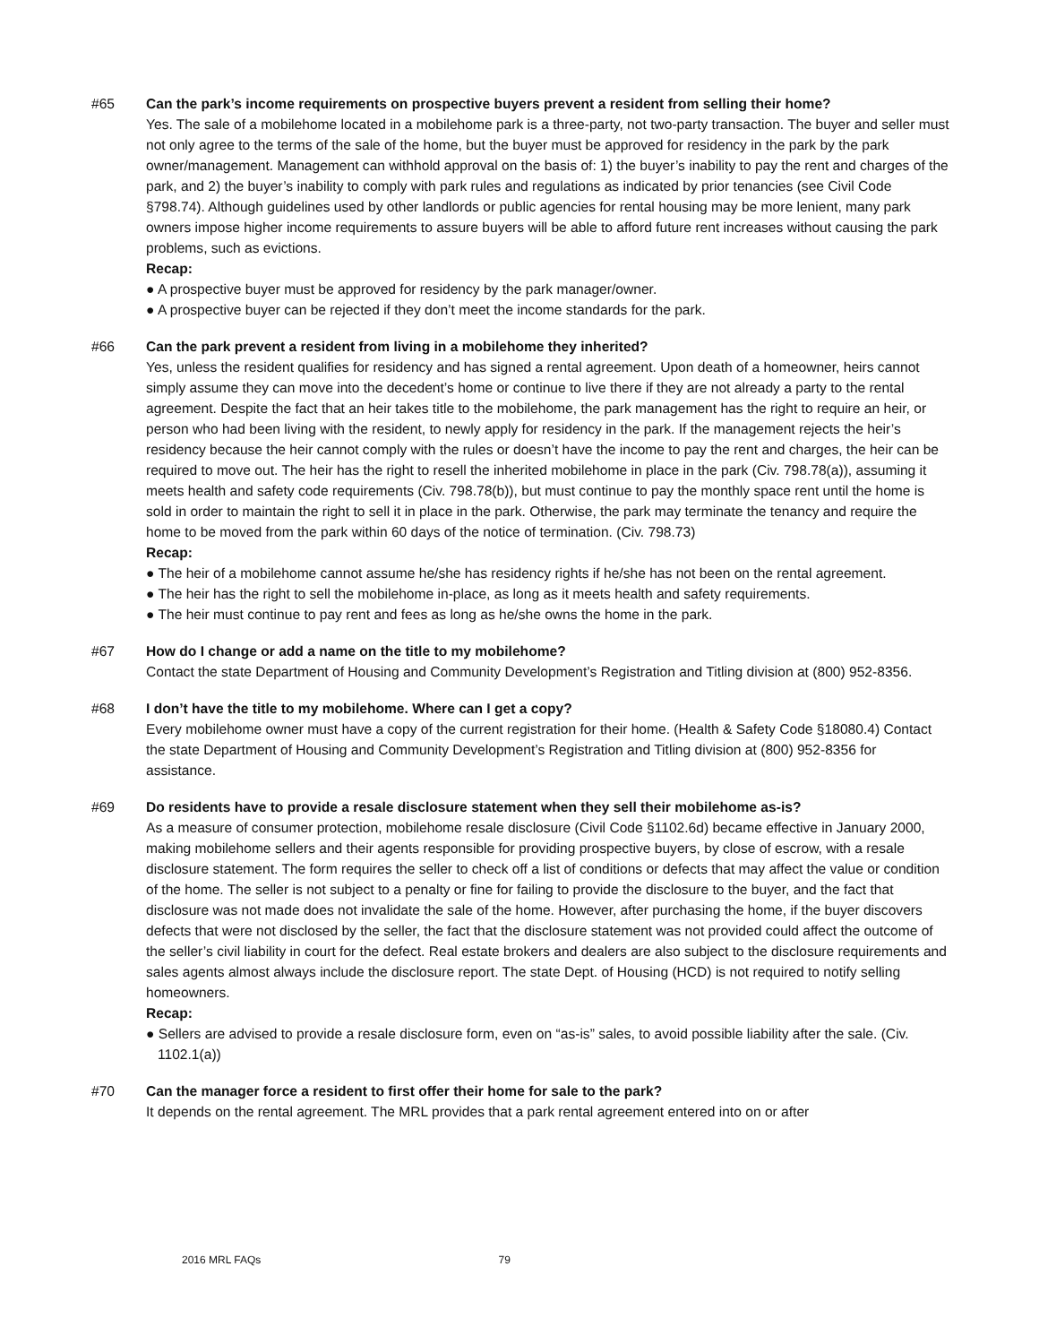#65 Can the park’s income requirements on prospective buyers prevent a resident from selling their home?
Yes. The sale of a mobilehome located in a mobilehome park is a three-party, not two-party transaction. The buyer and seller must not only agree to the terms of the sale of the home, but the buyer must be approved for residency in the park by the park owner/management. Management can withhold approval on the basis of: 1) the buyer’s inability to pay the rent and charges of the park, and 2) the buyer’s inability to comply with park rules and regulations as indicated by prior tenancies (see Civil Code §798.74). Although guidelines used by other landlords or public agencies for rental housing may be more lenient, many park owners impose higher income requirements to assure buyers will be able to afford future rent increases without causing the park problems, such as evictions.
Recap:
● A prospective buyer must be approved for residency by the park manager/owner.
● A prospective buyer can be rejected if they don’t meet the income standards for the park.
#66 Can the park prevent a resident from living in a mobilehome they inherited?
Yes, unless the resident qualifies for residency and has signed a rental agreement. Upon death of a homeowner, heirs cannot simply assume they can move into the decedent’s home or continue to live there if they are not already a party to the rental agreement. Despite the fact that an heir takes title to the mobilehome, the park management has the right to require an heir, or person who had been living with the resident, to newly apply for residency in the park. If the management rejects the heir’s residency because the heir cannot comply with the rules or doesn’t have the income to pay the rent and charges, the heir can be required to move out. The heir has the right to resell the inherited mobilehome in place in the park (Civ. 798.78(a)), assuming it meets health and safety code requirements (Civ. 798.78(b)), but must continue to pay the monthly space rent until the home is sold in order to maintain the right to sell it in place in the park. Otherwise, the park may terminate the tenancy and require the home to be moved from the park within 60 days of the notice of termination. (Civ. 798.73)
Recap:
● The heir of a mobilehome cannot assume he/she has residency rights if he/she has not been on the rental agreement.
● The heir has the right to sell the mobilehome in-place, as long as it meets health and safety requirements.
● The heir must continue to pay rent and fees as long as he/she owns the home in the park.
#67 How do I change or add a name on the title to my mobilehome?
Contact the state Department of Housing and Community Development’s Registration and Titling division at (800) 952-8356.
#68 I don’t have the title to my mobilehome. Where can I get a copy?
Every mobilehome owner must have a copy of the current registration for their home. (Health & Safety Code §18080.4) Contact the state Department of Housing and Community Development’s Registration and Titling division at (800) 952-8356 for assistance.
#69 Do residents have to provide a resale disclosure statement when they sell their mobilehome as-is?
As a measure of consumer protection, mobilehome resale disclosure (Civil Code §1102.6d) became effective in January 2000, making mobilehome sellers and their agents responsible for providing prospective buyers, by close of escrow, with a resale disclosure statement. The form requires the seller to check off a list of conditions or defects that may affect the value or condition of the home. The seller is not subject to a penalty or fine for failing to provide the disclosure to the buyer, and the fact that disclosure was not made does not invalidate the sale of the home. However, after purchasing the home, if the buyer discovers defects that were not disclosed by the seller, the fact that the disclosure statement was not provided could affect the outcome of the seller’s civil liability in court for the defect. Real estate brokers and dealers are also subject to the disclosure requirements and sales agents almost always include the disclosure report. The state Dept. of Housing (HCD) is not required to notify selling homeowners.
Recap:
● Sellers are advised to provide a resale disclosure form, even on “as-is” sales, to avoid possible liability after the sale. (Civ. 1102.1(a))
#70 Can the manager force a resident to first offer their home for sale to the park?
It depends on the rental agreement. The MRL provides that a park rental agreement entered into on or after
2016 MRL FAQs 79